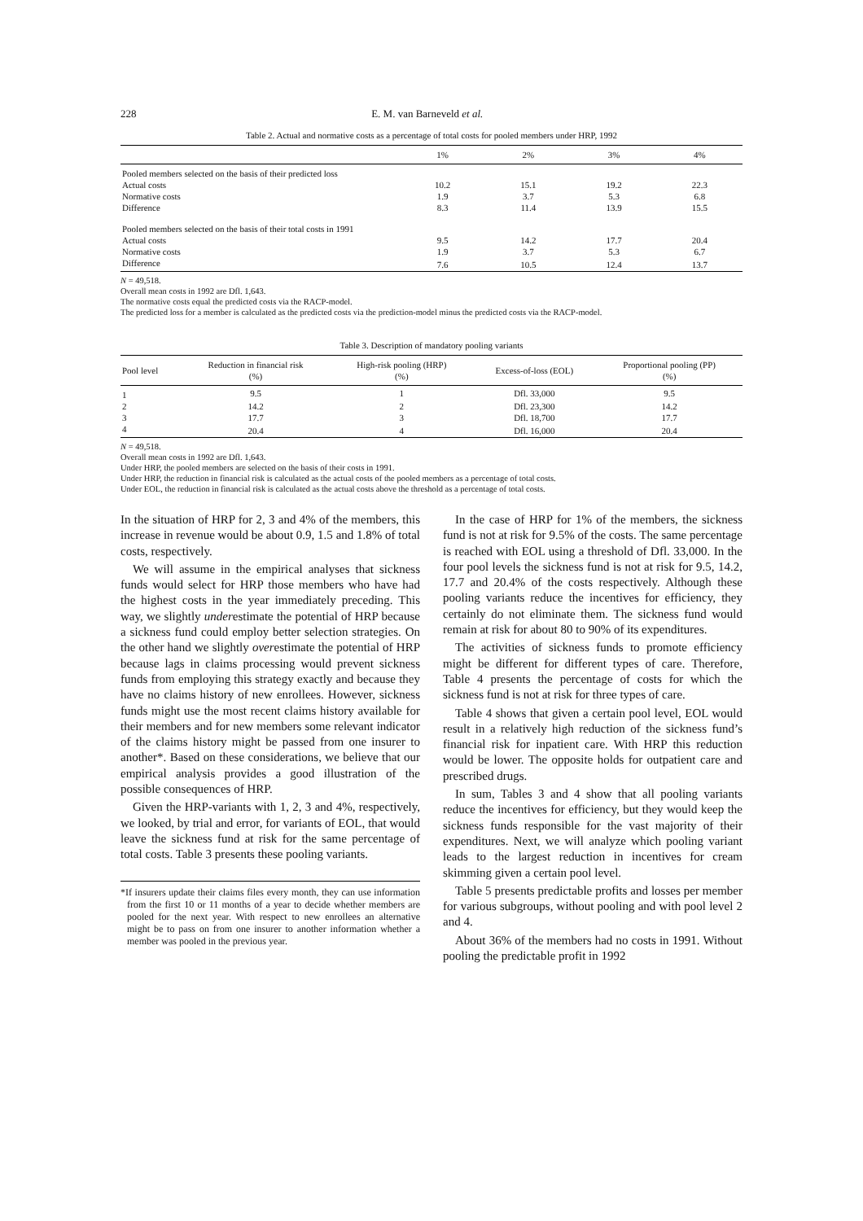228 E. M. van Barneveld et al.
Table 2. Actual and normative costs as a percentage of total costs for pooled members under HRP, 1992
| | 1% | 2% | 3% | 4% |
| --- | --- | --- | --- | --- |
| Pooled members selected on the basis of their predicted loss | | | | |
| Actual costs | 10.2 | 15.1 | 19.2 | 22.3 |
| Normative costs | 1.9 | 3.7 | 5.3 | 6.8 |
| Difference | 8.3 | 11.4 | 13.9 | 15.5 |
| Pooled members selected on the basis of their total costs in 1991 | | | | |
| Actual costs | 9.5 | 14.2 | 17.7 | 20.4 |
| Normative costs | 1.9 | 3.7 | 5.3 | 6.7 |
| Difference | 7.6 | 10.5 | 12.4 | 13.7 |
N = 49,518.
Overall mean costs in 1992 are Dfl. 1,643.
The normative costs equal the predicted costs via the RACP-model.
The predicted loss for a member is calculated as the predicted costs via the prediction-model minus the predicted costs via the RACP-model.
Table 3. Description of mandatory pooling variants
| Pool level | Reduction in financial risk (%) | High-risk pooling (HRP) (%) | Excess-of-loss (EOL) | Proportional pooling (PP) (%) |
| --- | --- | --- | --- | --- |
| 1 | 9.5 | 1 | Dfl. 33,000 | 9.5 |
| 2 | 14.2 | 2 | Dfl. 23,300 | 14.2 |
| 3 | 17.7 | 3 | Dfl. 18,700 | 17.7 |
| 4 | 20.4 | 4 | Dfl. 16,000 | 20.4 |
N = 49,518.
Overall mean costs in 1992 are Dfl. 1,643.
Under HRP, the pooled members are selected on the basis of their costs in 1991.
Under HRP, the reduction in financial risk is calculated as the actual costs of the pooled members as a percentage of total costs.
Under EOL, the reduction in financial risk is calculated as the actual costs above the threshold as a percentage of total costs.
In the situation of HRP for 2, 3 and 4% of the members, this increase in revenue would be about 0.9, 1.5 and 1.8% of total costs, respectively.
We will assume in the empirical analyses that sickness funds would select for HRP those members who have had the highest costs in the year immediately preceding. This way, we slightly underestimate the potential of HRP because a sickness fund could employ better selection strategies. On the other hand we slightly overestimate the potential of HRP because lags in claims processing would prevent sickness funds from employing this strategy exactly and because they have no claims history of new enrollees. However, sickness funds might use the most recent claims history available for their members and for new members some relevant indicator of the claims history might be passed from one insurer to another*. Based on these considerations, we believe that our empirical analysis provides a good illustration of the possible consequences of HRP.
Given the HRP-variants with 1, 2, 3 and 4%, respectively, we looked, by trial and error, for variants of EOL, that would leave the sickness fund at risk for the same percentage of total costs. Table 3 presents these pooling variants.
*If insurers update their claims files every month, they can use information from the first 10 or 11 months of a year to decide whether members are pooled for the next year. With respect to new enrollees an alternative might be to pass on from one insurer to another information whether a member was pooled in the previous year.
In the case of HRP for 1% of the members, the sickness fund is not at risk for 9.5% of the costs. The same percentage is reached with EOL using a threshold of Dfl. 33,000. In the four pool levels the sickness fund is not at risk for 9.5, 14.2, 17.7 and 20.4% of the costs respectively. Although these pooling variants reduce the incentives for efficiency, they certainly do not eliminate them. The sickness fund would remain at risk for about 80 to 90% of its expenditures.
The activities of sickness funds to promote efficiency might be different for different types of care. Therefore, Table 4 presents the percentage of costs for which the sickness fund is not at risk for three types of care.
Table 4 shows that given a certain pool level, EOL would result in a relatively high reduction of the sickness fund’s financial risk for inpatient care. With HRP this reduction would be lower. The opposite holds for outpatient care and prescribed drugs.
In sum, Tables 3 and 4 show that all pooling variants reduce the incentives for efficiency, but they would keep the sickness funds responsible for the vast majority of their expenditures. Next, we will analyze which pooling variant leads to the largest reduction in incentives for cream skimming given a certain pool level.
Table 5 presents predictable profits and losses per member for various subgroups, without pooling and with pool level 2 and 4.
About 36% of the members had no costs in 1991. Without pooling the predictable profit in 1992